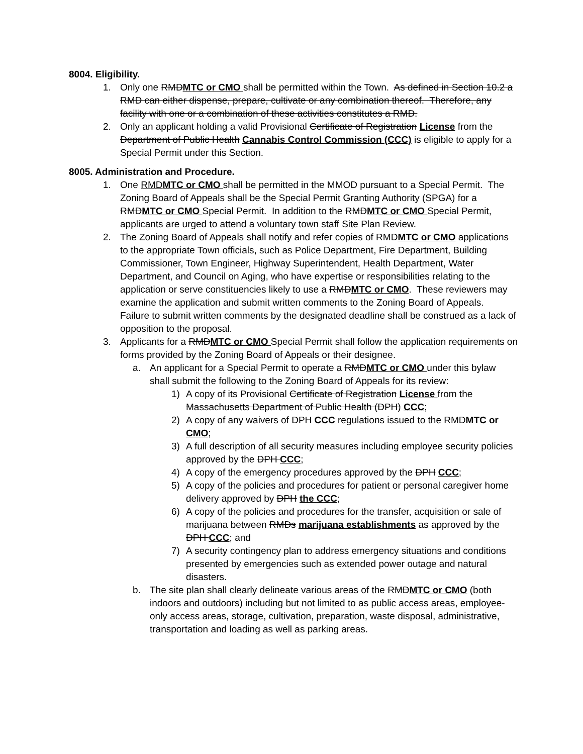8004. Eligibility.
1. Only one RMDMTC or CMO shall be permitted within the Town. As defined in Section 10.2 a RMD can either dispense, prepare, cultivate or any combination thereof. Therefore, any facility with one or a combination of these activities constitutes a RMD.
2. Only an applicant holding a valid Provisional Certificate of Registration License from the Department of Public Health Cannabis Control Commission (CCC) is eligible to apply for a Special Permit under this Section.
8005. Administration and Procedure.
1. One RMD MTC or CMO shall be permitted in the MMOD pursuant to a Special Permit. The Zoning Board of Appeals shall be the Special Permit Granting Authority (SPGA) for a RMDMTC or CMO Special Permit. In addition to the RMDMTC or CMO Special Permit, applicants are urged to attend a voluntary town staff Site Plan Review.
2. The Zoning Board of Appeals shall notify and refer copies of RMDMTC or CMO applications to the appropriate Town officials, such as Police Department, Fire Department, Building Commissioner, Town Engineer, Highway Superintendent, Health Department, Water Department, and Council on Aging, who have expertise or responsibilities relating to the application or serve constituencies likely to use a RMDMTC or CMO. These reviewers may examine the application and submit written comments to the Zoning Board of Appeals. Failure to submit written comments by the designated deadline shall be construed as a lack of opposition to the proposal.
3. Applicants for a RMDMTC or CMO Special Permit shall follow the application requirements on forms provided by the Zoning Board of Appeals or their designee.
a. An applicant for a Special Permit to operate a RMDMTC or CMO under this bylaw shall submit the following to the Zoning Board of Appeals for its review:
1) A copy of its Provisional Certificate of Registration License from the Massachusetts Department of Public Health (DPH) CCC;
2) A copy of any waivers of DPH CCC regulations issued to the RMDMTC or CMO;
3) A full description of all security measures including employee security policies approved by the DPH CCC;
4) A copy of the emergency procedures approved by the DPH CCC;
5) A copy of the policies and procedures for patient or personal caregiver home delivery approved by DPH the CCC;
6) A copy of the policies and procedures for the transfer, acquisition or sale of marijuana between RMDs marijuana establishments as approved by the DPH CCC; and
7) A security contingency plan to address emergency situations and conditions presented by emergencies such as extended power outage and natural disasters.
b. The site plan shall clearly delineate various areas of the RMDMTC or CMO (both indoors and outdoors) including but not limited to as public access areas, employee-only access areas, storage, cultivation, preparation, waste disposal, administrative, transportation and loading as well as parking areas.